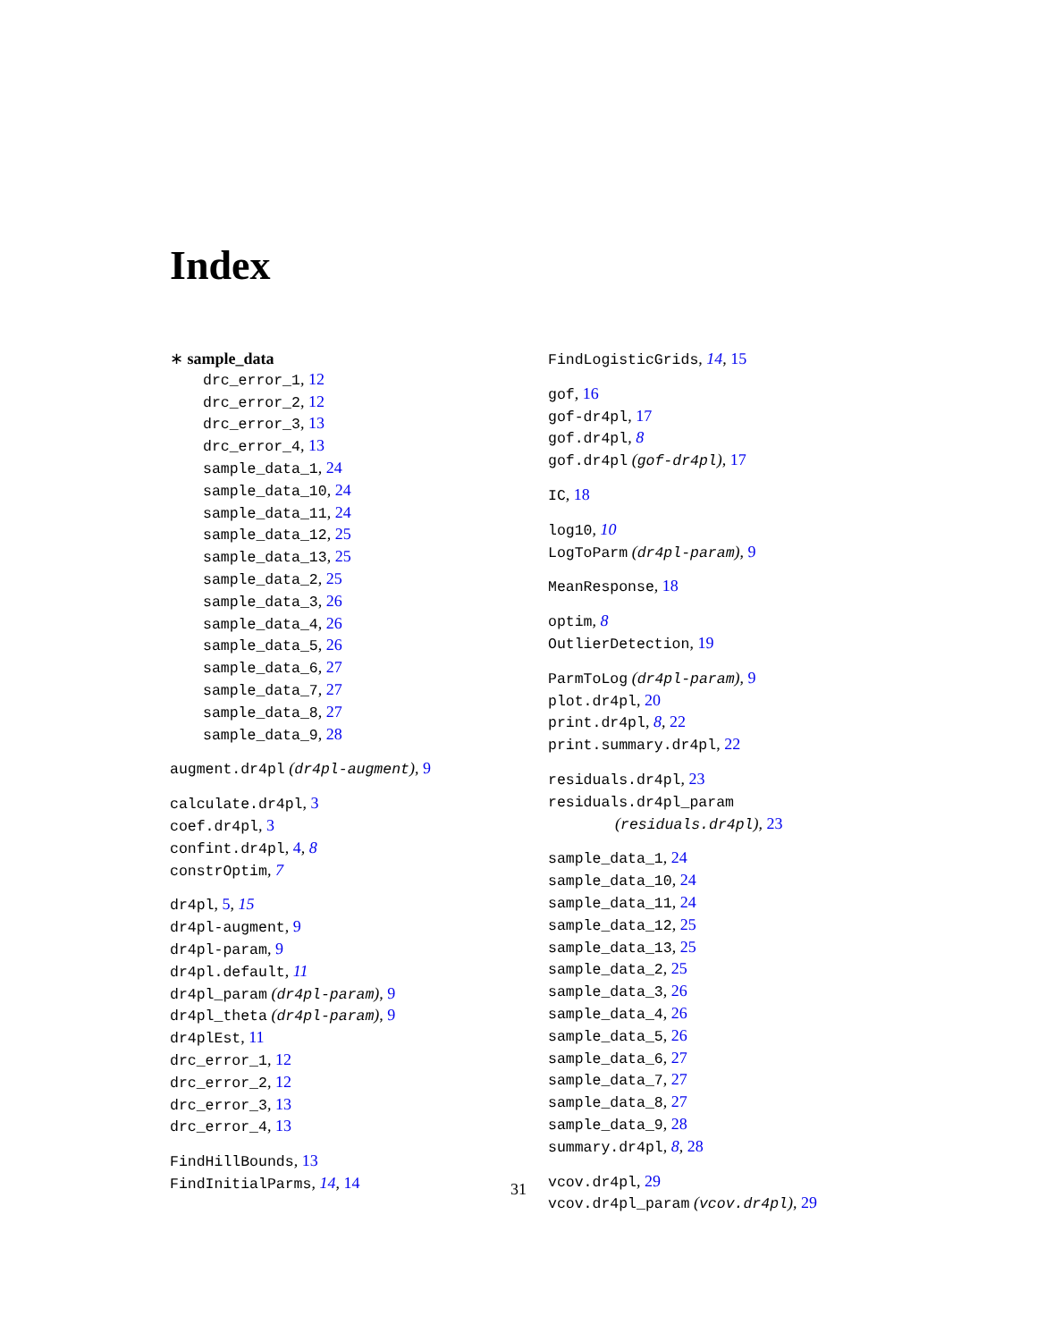Index
∗ sample_data
drc_error_1, 12
drc_error_2, 12
drc_error_3, 13
drc_error_4, 13
sample_data_1, 24
sample_data_10, 24
sample_data_11, 24
sample_data_12, 25
sample_data_13, 25
sample_data_2, 25
sample_data_3, 26
sample_data_4, 26
sample_data_5, 26
sample_data_6, 27
sample_data_7, 27
sample_data_8, 27
sample_data_9, 28
augment.dr4pl (dr4pl-augment), 9
calculate.dr4pl, 3
coef.dr4pl, 3
confint.dr4pl, 4, 8
constrOptim, 7
dr4pl, 5, 15
dr4pl-augment, 9
dr4pl-param, 9
dr4pl.default, 11
dr4pl_param (dr4pl-param), 9
dr4pl_theta (dr4pl-param), 9
dr4plEst, 11
drc_error_1, 12
drc_error_2, 12
drc_error_3, 13
drc_error_4, 13
FindHillBounds, 13
FindInitialParms, 14, 14
FindLogisticGrids, 14, 15
gof, 16
gof-dr4pl, 17
gof.dr4pl, 8
gof.dr4pl (gof-dr4pl), 17
IC, 18
log10, 10
LogToParm (dr4pl-param), 9
MeanResponse, 18
optim, 8
OutlierDetection, 19
ParmToLog (dr4pl-param), 9
plot.dr4pl, 20
print.dr4pl, 8, 22
print.summary.dr4pl, 22
residuals.dr4pl, 23
residuals.dr4pl_param
(residuals.dr4pl), 23
sample_data_1, 24
sample_data_10, 24
sample_data_11, 24
sample_data_12, 25
sample_data_13, 25
sample_data_2, 25
sample_data_3, 26
sample_data_4, 26
sample_data_5, 26
sample_data_6, 27
sample_data_7, 27
sample_data_8, 27
sample_data_9, 28
summary.dr4pl, 8, 28
vcov.dr4pl, 29
vcov.dr4pl_param (vcov.dr4pl), 29
31